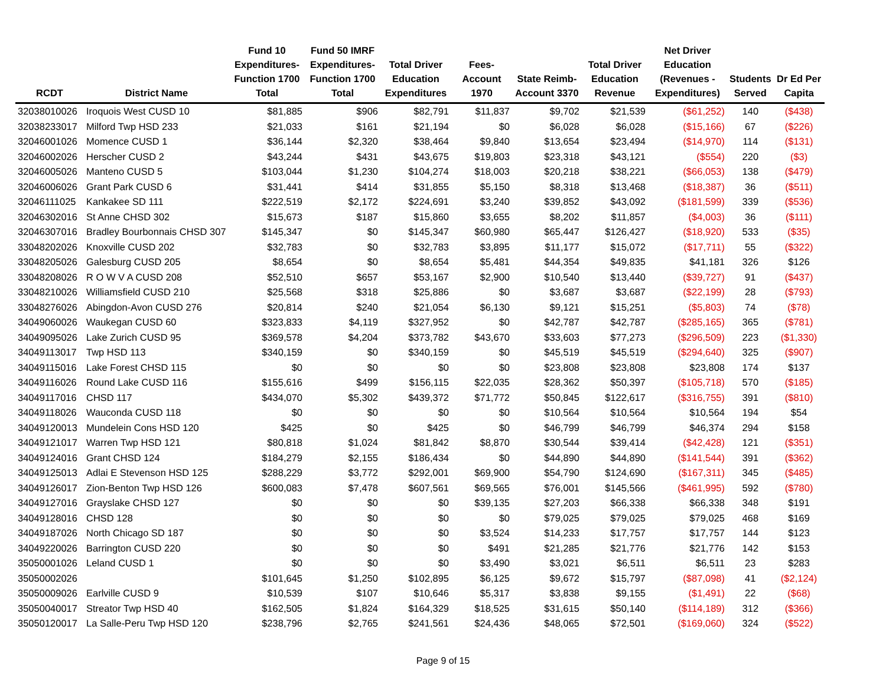| RCDT | District Name | Fund 10 Expenditures- Function 1700 Total | Fund 50 IMRF Expenditures- Function 1700 Total | Total Driver Education Expenditures | Fees- Account 1970 | State Reimb- Account 3370 | Total Driver Education Revenue | Net Driver Education (Revenues - Expenditures) | Students Served | Dr Ed Per Capita |
| --- | --- | --- | --- | --- | --- | --- | --- | --- | --- | --- |
| 32038010026 | Iroquois West CUSD 10 | $81,885 | $906 | $82,791 | $11,837 | $9,702 | $21,539 | ($61,252) | 140 | ($438) |
| 32038233017 | Milford Twp HSD 233 | $21,033 | $161 | $21,194 | $0 | $6,028 | $6,028 | ($15,166) | 67 | ($226) |
| 32046001026 | Momence CUSD 1 | $36,144 | $2,320 | $38,464 | $9,840 | $13,654 | $23,494 | ($14,970) | 114 | ($131) |
| 32046002026 | Herscher CUSD 2 | $43,244 | $431 | $43,675 | $19,803 | $23,318 | $43,121 | ($554) | 220 | ($3) |
| 32046005026 | Manteno CUSD 5 | $103,044 | $1,230 | $104,274 | $18,003 | $20,218 | $38,221 | ($66,053) | 138 | ($479) |
| 32046006026 | Grant Park CUSD 6 | $31,441 | $414 | $31,855 | $5,150 | $8,318 | $13,468 | ($18,387) | 36 | ($511) |
| 32046111025 | Kankakee SD 111 | $222,519 | $2,172 | $224,691 | $3,240 | $39,852 | $43,092 | ($181,599) | 339 | ($536) |
| 32046302016 | St Anne CHSD 302 | $15,673 | $187 | $15,860 | $3,655 | $8,202 | $11,857 | ($4,003) | 36 | ($111) |
| 32046307016 | Bradley Bourbonnais CHSD 307 | $145,347 | $0 | $145,347 | $60,980 | $65,447 | $126,427 | ($18,920) | 533 | ($35) |
| 33048202026 | Knoxville CUSD 202 | $32,783 | $0 | $32,783 | $3,895 | $11,177 | $15,072 | ($17,711) | 55 | ($322) |
| 33048205026 | Galesburg CUSD 205 | $8,654 | $0 | $8,654 | $5,481 | $44,354 | $49,835 | $41,181 | 326 | $126 |
| 33048208026 | R O W V A CUSD 208 | $52,510 | $657 | $53,167 | $2,900 | $10,540 | $13,440 | ($39,727) | 91 | ($437) |
| 33048210026 | Williamsfield CUSD 210 | $25,568 | $318 | $25,886 | $0 | $3,687 | $3,687 | ($22,199) | 28 | ($793) |
| 33048276026 | Abingdon-Avon CUSD 276 | $20,814 | $240 | $21,054 | $6,130 | $9,121 | $15,251 | ($5,803) | 74 | ($78) |
| 34049060026 | Waukegan CUSD 60 | $323,833 | $4,119 | $327,952 | $0 | $42,787 | $42,787 | ($285,165) | 365 | ($781) |
| 34049095026 | Lake Zurich CUSD 95 | $369,578 | $4,204 | $373,782 | $43,670 | $33,603 | $77,273 | ($296,509) | 223 | ($1,330) |
| 34049113017 | Twp HSD 113 | $340,159 | $0 | $340,159 | $0 | $45,519 | $45,519 | ($294,640) | 325 | ($907) |
| 34049115016 | Lake Forest CHSD 115 | $0 | $0 | $0 | $0 | $23,808 | $23,808 | $23,808 | 174 | $137 |
| 34049116026 | Round Lake CUSD 116 | $155,616 | $499 | $156,115 | $22,035 | $28,362 | $50,397 | ($105,718) | 570 | ($185) |
| 34049117016 | CHSD 117 | $434,070 | $5,302 | $439,372 | $71,772 | $50,845 | $122,617 | ($316,755) | 391 | ($810) |
| 34049118026 | Wauconda CUSD 118 | $0 | $0 | $0 | $0 | $10,564 | $10,564 | $10,564 | 194 | $54 |
| 34049120013 | Mundelein Cons HSD 120 | $425 | $0 | $425 | $0 | $46,799 | $46,799 | $46,374 | 294 | $158 |
| 34049121017 | Warren Twp HSD 121 | $80,818 | $1,024 | $81,842 | $8,870 | $30,544 | $39,414 | ($42,428) | 121 | ($351) |
| 34049124016 | Grant CHSD 124 | $184,279 | $2,155 | $186,434 | $0 | $44,890 | $44,890 | ($141,544) | 391 | ($362) |
| 34049125013 | Adlai E Stevenson HSD 125 | $288,229 | $3,772 | $292,001 | $69,900 | $54,790 | $124,690 | ($167,311) | 345 | ($485) |
| 34049126017 | Zion-Benton Twp HSD 126 | $600,083 | $7,478 | $607,561 | $69,565 | $76,001 | $145,566 | ($461,995) | 592 | ($780) |
| 34049127016 | Grayslake CHSD 127 | $0 | $0 | $0 | $39,135 | $27,203 | $66,338 | $66,338 | 348 | $191 |
| 34049128016 | CHSD 128 | $0 | $0 | $0 | $0 | $79,025 | $79,025 | $79,025 | 468 | $169 |
| 34049187026 | North Chicago SD 187 | $0 | $0 | $0 | $3,524 | $14,233 | $17,757 | $17,757 | 144 | $123 |
| 34049220026 | Barrington CUSD 220 | $0 | $0 | $0 | $491 | $21,285 | $21,776 | $21,776 | 142 | $153 |
| 35050001026 | Leland CUSD 1 | $0 | $0 | $0 | $3,490 | $3,021 | $6,511 | $6,511 | 23 | $283 |
| 35050002026 | | $101,645 | $1,250 | $102,895 | $6,125 | $9,672 | $15,797 | ($87,098) | 41 | ($2,124) |
| 35050009026 | Earlville CUSD 9 | $10,539 | $107 | $10,646 | $5,317 | $3,838 | $9,155 | ($1,491) | 22 | ($68) |
| 35050040017 | Streator Twp HSD 40 | $162,505 | $1,824 | $164,329 | $18,525 | $31,615 | $50,140 | ($114,189) | 312 | ($366) |
| 35050120017 | La Salle-Peru Twp HSD 120 | $238,796 | $2,765 | $241,561 | $24,436 | $48,065 | $72,501 | ($169,060) | 324 | ($522) |
Page 9 of 15